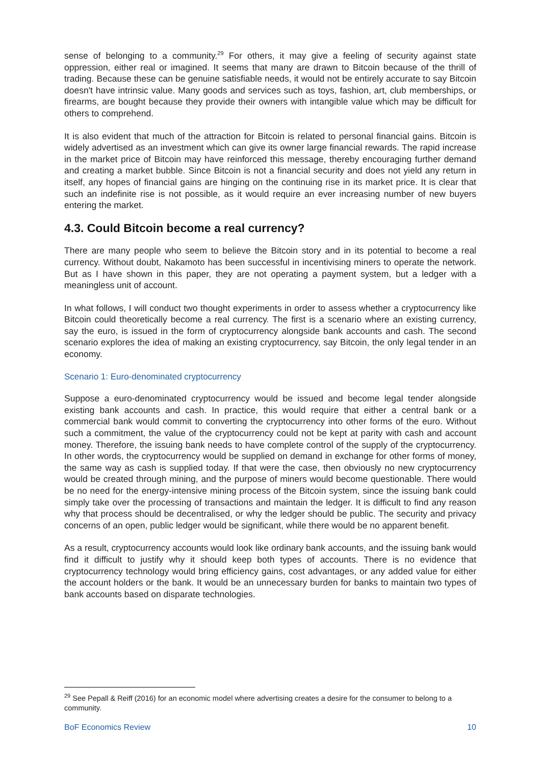sense of belonging to a community.<sup>29</sup> For others, it may give a feeling of security against state oppression, either real or imagined. It seems that many are drawn to Bitcoin because of the thrill of trading. Because these can be genuine satisfiable needs, it would not be entirely accurate to say Bitcoin doesn't have intrinsic value. Many goods and services such as toys, fashion, art, club memberships, or firearms, are bought because they provide their owners with intangible value which may be difficult for others to comprehend.
It is also evident that much of the attraction for Bitcoin is related to personal financial gains. Bitcoin is widely advertised as an investment which can give its owner large financial rewards. The rapid increase in the market price of Bitcoin may have reinforced this message, thereby encouraging further demand and creating a market bubble. Since Bitcoin is not a financial security and does not yield any return in itself, any hopes of financial gains are hinging on the continuing rise in its market price. It is clear that such an indefinite rise is not possible, as it would require an ever increasing number of new buyers entering the market.
4.3. Could Bitcoin become a real currency?
There are many people who seem to believe the Bitcoin story and in its potential to become a real currency. Without doubt, Nakamoto has been successful in incentivising miners to operate the network. But as I have shown in this paper, they are not operating a payment system, but a ledger with a meaningless unit of account.
In what follows, I will conduct two thought experiments in order to assess whether a cryptocurrency like Bitcoin could theoretically become a real currency. The first is a scenario where an existing currency, say the euro, is issued in the form of cryptocurrency alongside bank accounts and cash. The second scenario explores the idea of making an existing cryptocurrency, say Bitcoin, the only legal tender in an economy.
Scenario 1: Euro-denominated cryptocurrency
Suppose a euro-denominated cryptocurrency would be issued and become legal tender alongside existing bank accounts and cash. In practice, this would require that either a central bank or a commercial bank would commit to converting the cryptocurrency into other forms of the euro. Without such a commitment, the value of the cryptocurrency could not be kept at parity with cash and account money. Therefore, the issuing bank needs to have complete control of the supply of the cryptocurrency. In other words, the cryptocurrency would be supplied on demand in exchange for other forms of money, the same way as cash is supplied today. If that were the case, then obviously no new cryptocurrency would be created through mining, and the purpose of miners would become questionable. There would be no need for the energy-intensive mining process of the Bitcoin system, since the issuing bank could simply take over the processing of transactions and maintain the ledger. It is difficult to find any reason why that process should be decentralised, or why the ledger should be public. The security and privacy concerns of an open, public ledger would be significant, while there would be no apparent benefit.
As a result, cryptocurrency accounts would look like ordinary bank accounts, and the issuing bank would find it difficult to justify why it should keep both types of accounts. There is no evidence that cryptocurrency technology would bring efficiency gains, cost advantages, or any added value for either the account holders or the bank. It would be an unnecessary burden for banks to maintain two types of bank accounts based on disparate technologies.
<sup>29</sup> See Pepall & Reiff (2016) for an economic model where advertising creates a desire for the consumer to belong to a community.
BoF Economics Review 10